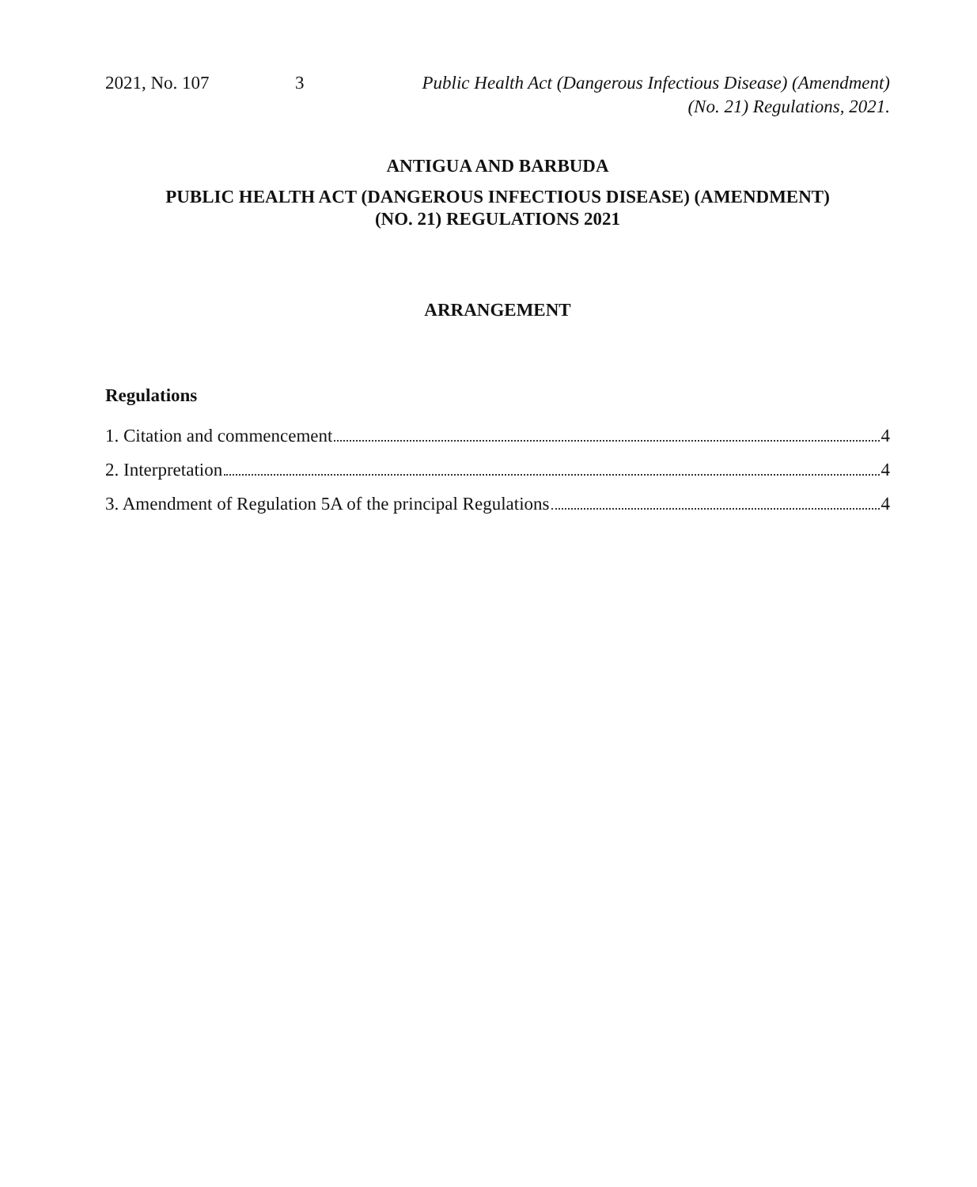2021, No. 107 3 Public Health Act (Dangerous Infectious Disease) (Amendment)
(No. 21) Regulations, 2021.
ANTIGUA AND BARBUDA
PUBLIC HEALTH ACT (DANGEROUS INFECTIOUS DISEASE) (AMENDMENT)
(NO. 21) REGULATIONS 2021
ARRANGEMENT
Regulations
1. Citation and commencement 4
2. Interpretation 4
3. Amendment of Regulation 5A of the principal Regulations 4